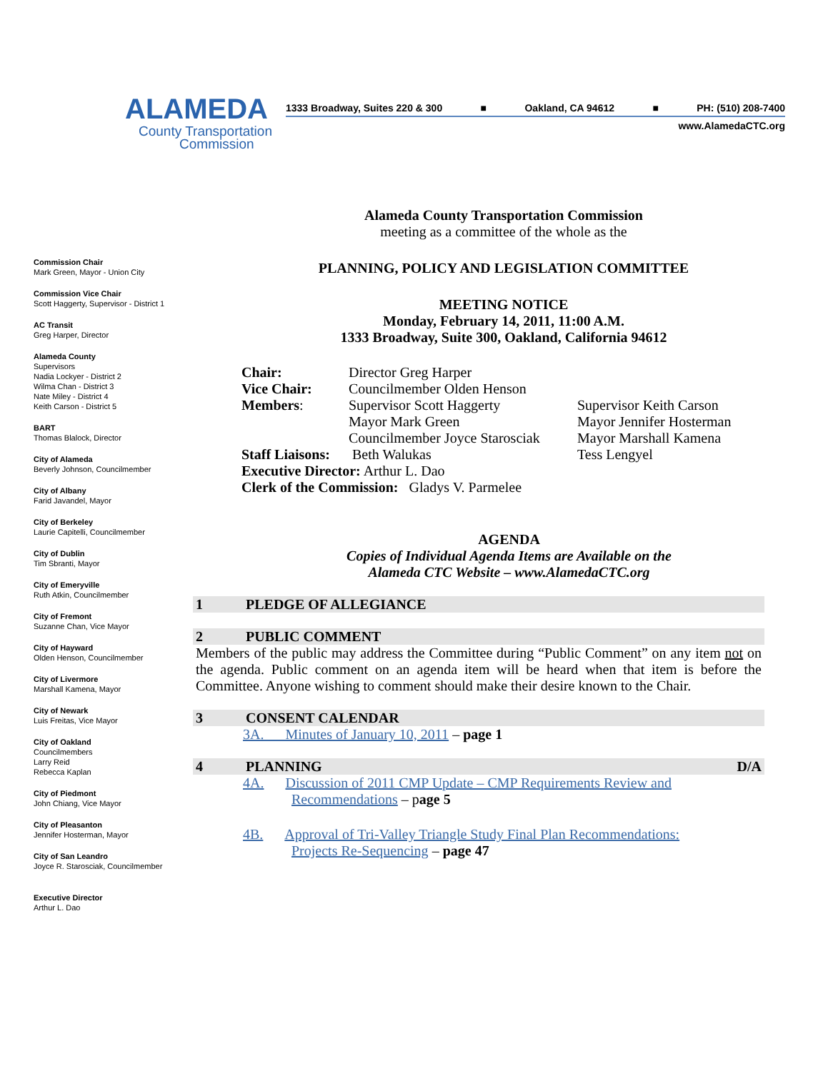ALAMEDA
County Transportation
Commission
1333 Broadway, Suites 220 & 300 ■ Oakland, CA 94612 ■ PH: (510) 208-7400
www.AlamedaCTC.org
Commission Chair
Mark Green, Mayor - Union City
Commission Vice Chair
Scott Haggerty, Supervisor - District 1
AC Transit
Greg Harper, Director
Alameda County
Supervisors
Nadia Lockyer - District 2
Wilma Chan - District 3
Nate Miley - District 4
Keith Carson - District 5
BART
Thomas Blalock, Director
City of Alameda
Beverly Johnson, Councilmember
City of Albany
Farid Javandel, Mayor
City of Berkeley
Laurie Capitelli, Councilmember
City of Dublin
Tim Sbranti, Mayor
City of Emeryville
Ruth Atkin, Councilmember
City of Fremont
Suzanne Chan, Vice Mayor
City of Hayward
Olden Henson, Councilmember
City of Livermore
Marshall Kamena, Mayor
City of Newark
Luis Freitas, Vice Mayor
City of Oakland
Councilmembers
Larry Reid
Rebecca Kaplan
City of Piedmont
John Chiang, Vice Mayor
City of Pleasanton
Jennifer Hosterman, Mayor
City of San Leandro
Joyce R. Starosciak, Councilmember
Executive Director
Arthur L. Dao
Alameda County Transportation Commission
meeting as a committee of the whole as the
PLANNING, POLICY AND LEGISLATION COMMITTEE
MEETING NOTICE
Monday, February 14, 2011, 11:00 A.M.
1333 Broadway, Suite 300, Oakland, California 94612
| Chair: | Director Greg Harper | |
| Vice Chair: | Councilmember Olden Henson | |
| Members : | Supervisor Scott Haggerty | Supervisor Keith Carson |
| | Mayor Mark Green | Mayor Jennifer Hosterman |
| | Councilmember Joyce Starosciak | Mayor Marshall Kamena |
| Staff Liaisons: | Beth Walukas | Tess Lengyel |
| Executive Director: Arthur L. Dao | | |
| Clerk of the Commission: Gladys V. Parmelee | | |
AGENDA
Copies of Individual Agenda Items are Available on the
Alameda CTC Website – www.AlamedaCTC.org
1 PLEDGE OF ALLEGIANCE
2 PUBLIC COMMENT
Members of the public may address the Committee during “Public Comment” on any item not on the agenda. Public comment on an agenda item will be heard when that item is before the Committee. Anyone wishing to comment should make their desire known to the Chair.
3 CONSENT CALENDAR
3A. Minutes of January 10, 2011 – page 1
4 PLANNING D/A
4A. Discussion of 2011 CMP Update – CMP Requirements Review and
Recommendations – page 5
4B. Approval of Tri-Valley Triangle Study Final Plan Recommendations:
Projects Re-Sequencing – page 47